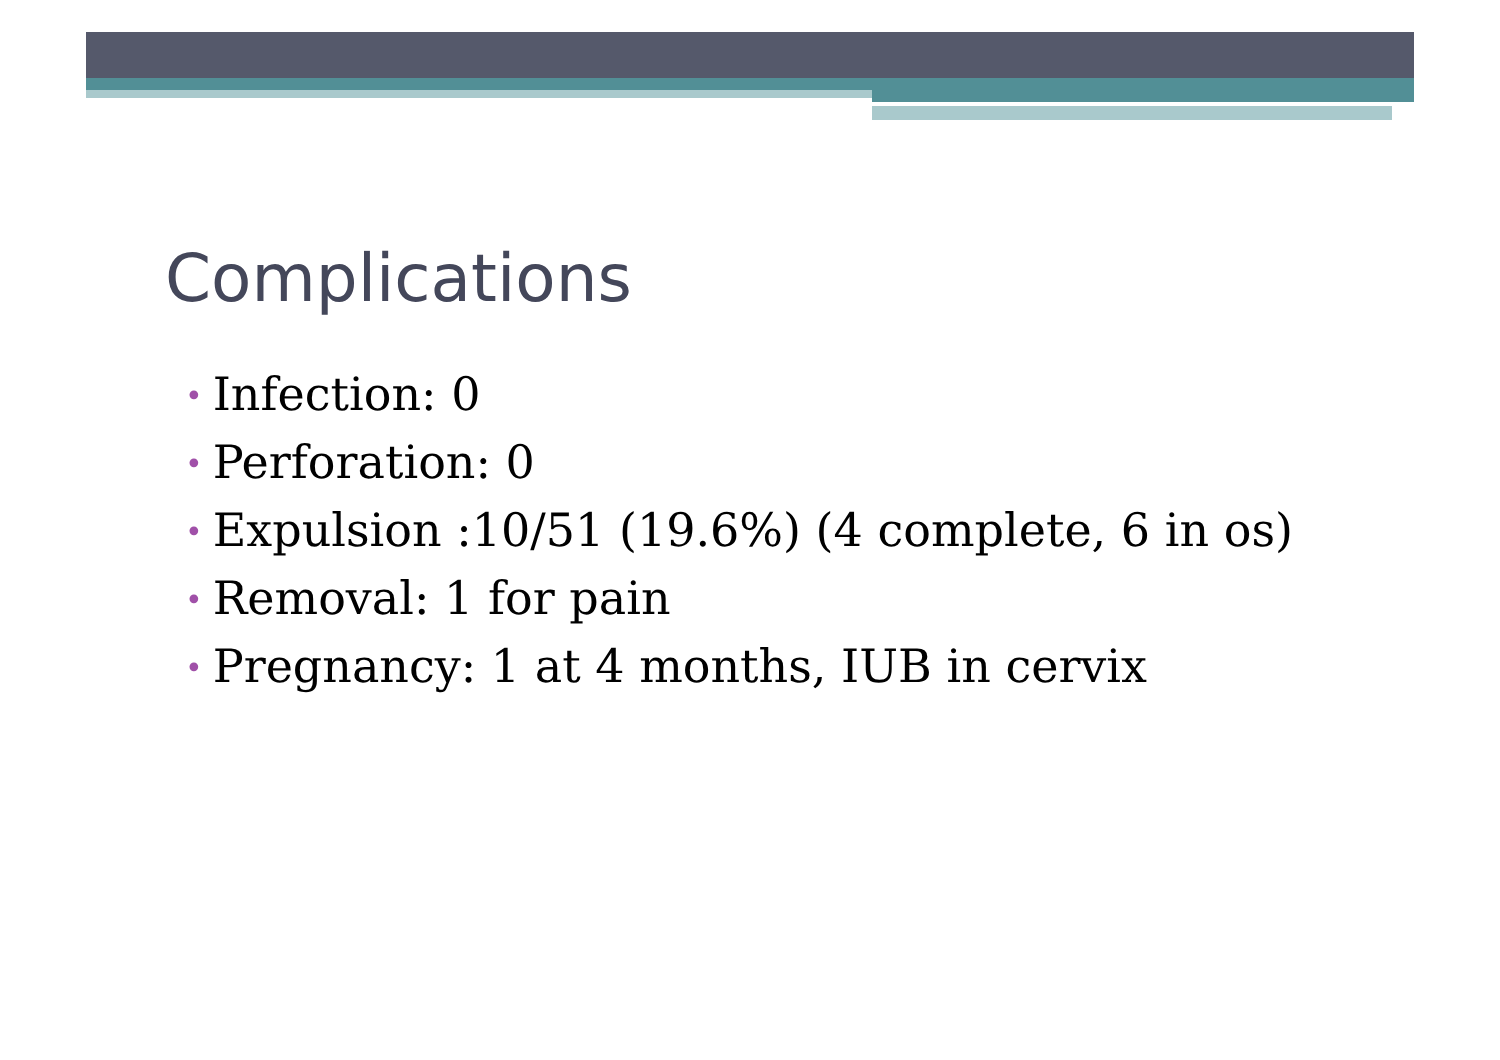Complications
• Infection: 0
• Perforation: 0
• Expulsion :10/51 (19.6%) (4 complete, 6 in os)
• Removal: 1 for pain
• Pregnancy: 1 at 4 months, IUB in cervix